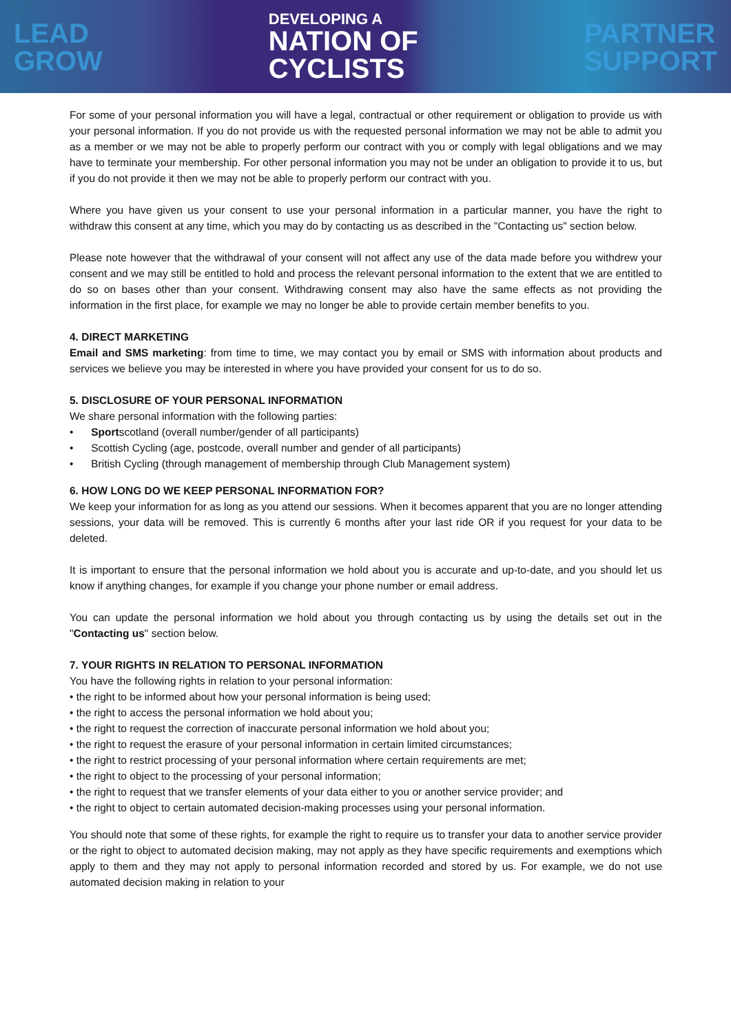LEAD
GROW
DEVELOPING A
NATION OF
CYCLISTS
PARTNER
SUPPORT
For some of your personal information you will have a legal, contractual or other requirement or obligation to provide us with your personal information. If you do not provide us with the requested personal information we may not be able to admit you as a member or we may not be able to properly perform our contract with you or comply with legal obligations and we may have to terminate your membership. For other personal information you may not be under an obligation to provide it to us, but if you do not provide it then we may not be able to properly perform our contract with you.
Where you have given us your consent to use your personal information in a particular manner, you have the right to withdraw this consent at any time, which you may do by contacting us as described in the "Contacting us" section below.
Please note however that the withdrawal of your consent will not affect any use of the data made before you withdrew your consent and we may still be entitled to hold and process the relevant personal information to the extent that we are entitled to do so on bases other than your consent. Withdrawing consent may also have the same effects as not providing the information in the first place, for example we may no longer be able to provide certain member benefits to you.
4. DIRECT MARKETING
Email and SMS marketing: from time to time, we may contact you by email or SMS with information about products and services we believe you may be interested in where you have provided your consent for us to do so.
5. DISCLOSURE OF YOUR PERSONAL INFORMATION
We share personal information with the following parties:
• Sportscotland (overall number/gender of all participants)
• Scottish Cycling (age, postcode, overall number and gender of all participants)
• British Cycling (through management of membership through Club Management system)
6. HOW LONG DO WE KEEP PERSONAL INFORMATION FOR?
We keep your information for as long as you attend our sessions. When it becomes apparent that you are no longer attending sessions, your data will be removed. This is currently 6 months after your last ride OR if you request for your data to be deleted.
It is important to ensure that the personal information we hold about you is accurate and up-to-date, and you should let us know if anything changes, for example if you change your phone number or email address.
You can update the personal information we hold about you through contacting us by using the details set out in the "Contacting us" section below.
7. YOUR RIGHTS IN RELATION TO PERSONAL INFORMATION
You have the following rights in relation to your personal information:
• the right to be informed about how your personal information is being used;
• the right to access the personal information we hold about you;
• the right to request the correction of inaccurate personal information we hold about you;
• the right to request the erasure of your personal information in certain limited circumstances;
• the right to restrict processing of your personal information where certain requirements are met;
• the right to object to the processing of your personal information;
• the right to request that we transfer elements of your data either to you or another service provider; and
• the right to object to certain automated decision-making processes using your personal information.
You should note that some of these rights, for example the right to require us to transfer your data to another service provider or the right to object to automated decision making, may not apply as they have specific requirements and exemptions which apply to them and they may not apply to personal information recorded and stored by us. For example, we do not use automated decision making in relation to your